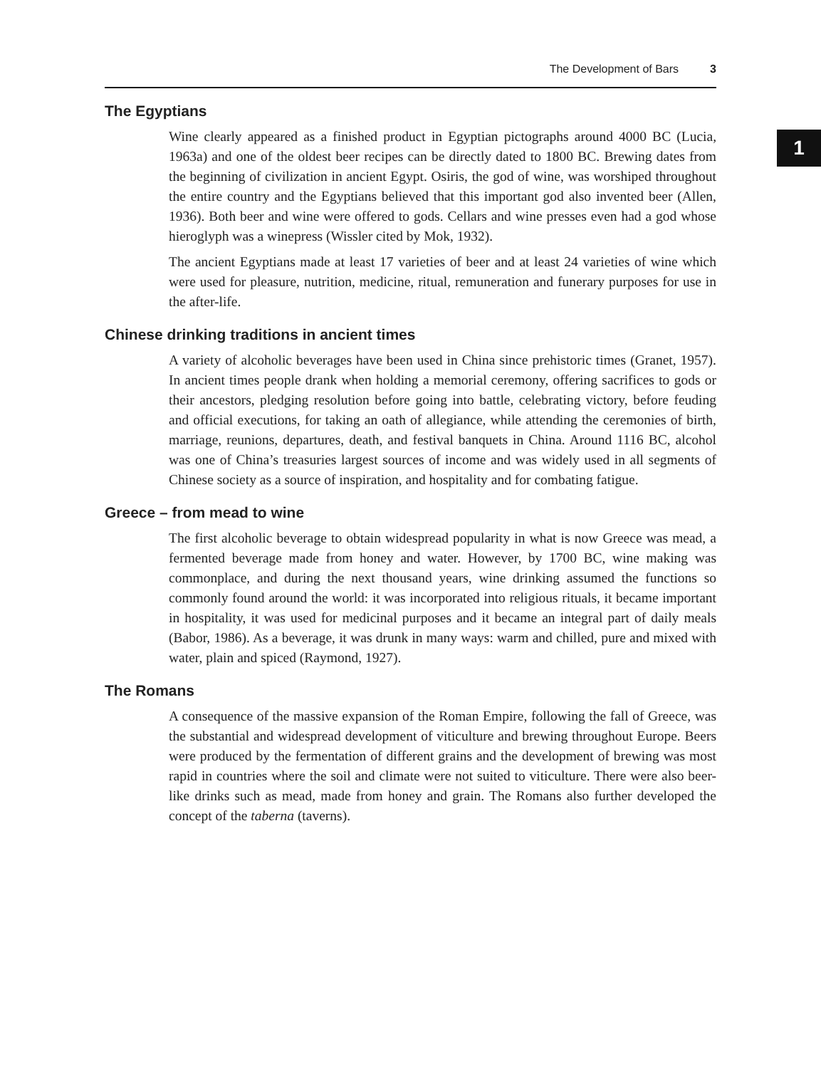The Development of Bars 3
The Egyptians
Wine clearly appeared as a finished product in Egyptian pictographs around 4000 BC (Lucia, 1963a) and one of the oldest beer recipes can be directly dated to 1800 BC. Brewing dates from the beginning of civilization in ancient Egypt. Osiris, the god of wine, was worshiped throughout the entire country and the Egyptians believed that this important god also invented beer (Allen, 1936). Both beer and wine were offered to gods. Cellars and wine presses even had a god whose hieroglyph was a winepress (Wissler cited by Mok, 1932).
The ancient Egyptians made at least 17 varieties of beer and at least 24 varieties of wine which were used for pleasure, nutrition, medicine, ritual, remuneration and funerary purposes for use in the after-life.
Chinese drinking traditions in ancient times
A variety of alcoholic beverages have been used in China since prehistoric times (Granet, 1957). In ancient times people drank when holding a memorial ceremony, offering sacrifices to gods or their ancestors, pledging resolution before going into battle, celebrating victory, before feuding and official executions, for taking an oath of allegiance, while attending the ceremonies of birth, marriage, reunions, departures, death, and festival banquets in China. Around 1116 BC, alcohol was one of China’s treasuries largest sources of income and was widely used in all segments of Chinese society as a source of inspiration, and hospitality and for combating fatigue.
Greece – from mead to wine
The first alcoholic beverage to obtain widespread popularity in what is now Greece was mead, a fermented beverage made from honey and water. However, by 1700 BC, wine making was commonplace, and during the next thousand years, wine drinking assumed the functions so commonly found around the world: it was incorporated into religious rituals, it became important in hospitality, it was used for medicinal purposes and it became an integral part of daily meals (Babor, 1986). As a beverage, it was drunk in many ways: warm and chilled, pure and mixed with water, plain and spiced (Raymond, 1927).
The Romans
A consequence of the massive expansion of the Roman Empire, following the fall of Greece, was the substantial and widespread development of viticulture and brewing throughout Europe. Beers were produced by the fermentation of different grains and the development of brewing was most rapid in countries where the soil and climate were not suited to viticulture. There were also beer-like drinks such as mead, made from honey and grain. The Romans also further developed the concept of the taberna (taverns).
1